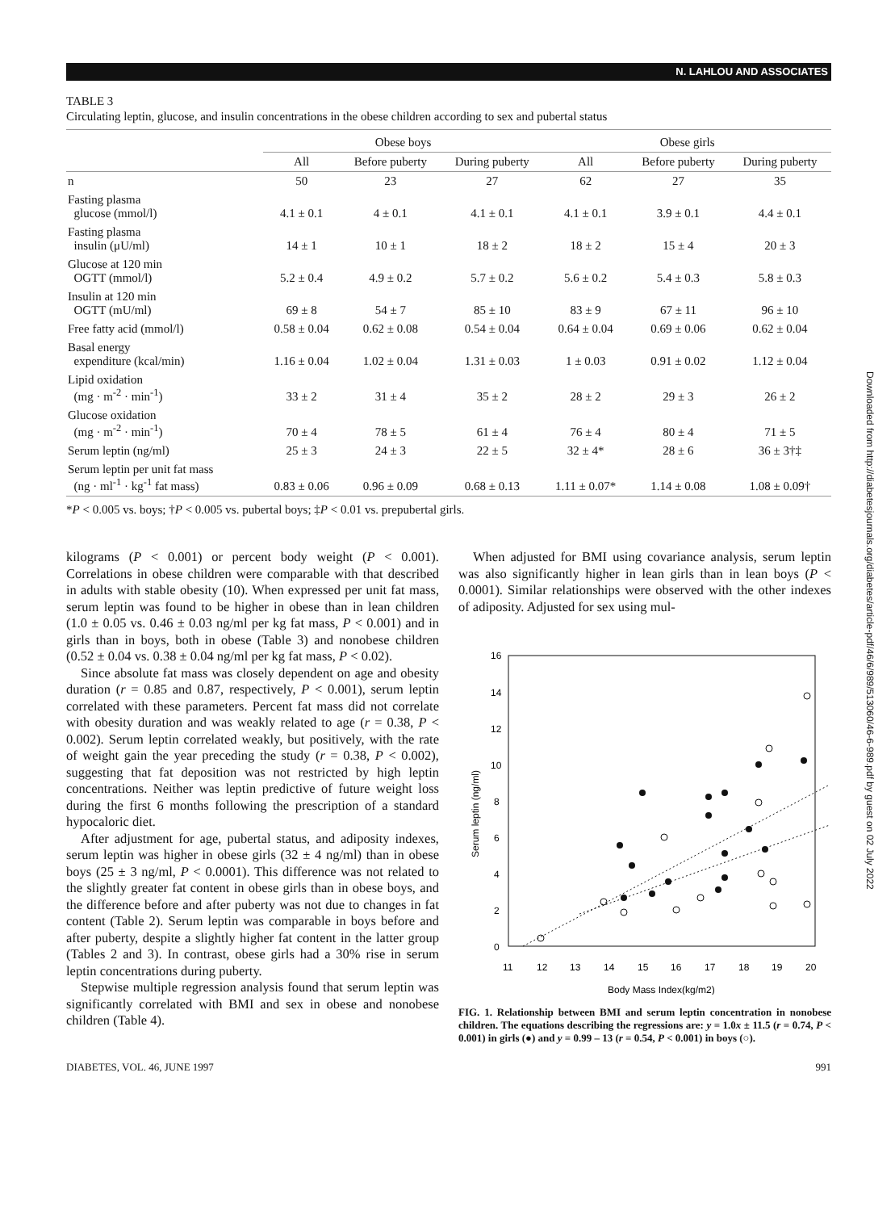N. LAHLOU AND ASSOCIATES
Downloaded from http://diabetesjournals.org/diabetes/article-pdf/46/6/989/513060/46-6-989.pdf by guest on 02 July 2022
TABLE 3
Circulating leptin, glucose, and insulin concentrations in the obese children according to sex and pubertal status
| | Obese boys | | | Obese girls | | |
| --- | --- | --- | --- | --- | --- | --- |
| | All | Before puberty | During puberty | All | Before puberty | During puberty |
| n | 50 | 23 | 27 | 62 | 27 | 35 |
| Fasting plasma glucose (mmol/l) | 4.1 ± 0.1 | 4 ± 0.1 | 4.1 ± 0.1 | 4.1 ± 0.1 | 3.9 ± 0.1 | 4.4 ± 0.1 |
| Fasting plasma insulin (μU/ml) | 14 ± 1 | 10 ± 1 | 18 ± 2 | 18 ± 2 | 15 ± 4 | 20 ± 3 |
| Glucose at 120 min OGTT (mmol/l) | 5.2 ± 0.4 | 4.9 ± 0.2 | 5.7 ± 0.2 | 5.6 ± 0.2 | 5.4 ± 0.3 | 5.8 ± 0.3 |
| Insulin at 120 min OGTT (mU/ml) | 69 ± 8 | 54 ± 7 | 85 ± 10 | 83 ± 9 | 67 ± 11 | 96 ± 10 |
| Free fatty acid (mmol/l) | 0.58 ± 0.04 | 0.62 ± 0.08 | 0.54 ± 0.04 | 0.64 ± 0.04 | 0.69 ± 0.06 | 0.62 ± 0.04 |
| Basal energy expenditure (kcal/min) | 1.16 ± 0.04 | 1.02 ± 0.04 | 1.31 ± 0.03 | 1 ± 0.03 | 0.91 ± 0.02 | 1.12 ± 0.04 |
| Lipid oxidation (mg · m<sup>-2</sup> · min<sup>-1</sup>) | 33 ± 2 | 31 ± 4 | 35 ± 2 | 28 ± 2 | 29 ± 3 | 26 ± 2 |
| Glucose oxidation (mg · m<sup>-2</sup> · min<sup>-1</sup>) | 70 ± 4 | 78 ± 5 | 61 ± 4 | 76 ± 4 | 80 ± 4 | 71 ± 5 |
| Serum leptin (ng/ml) | 25 ± 3 | 24 ± 3 | 22 ± 5 | 32 ± 4* | 28 ± 6 | 36 ± 3†‡ |
| Serum leptin per unit fat mass (ng · ml<sup>-1</sup> · kg<sup>-1</sup> fat mass) | 0.83 ± 0.06 | 0.96 ± 0.09 | 0.68 ± 0.13 | 1.11 ± 0.07* | 1.14 ± 0.08 | 1.08 ± 0.09† |
*P < 0.005 vs. boys; †P < 0.005 vs. pubertal boys; ‡P < 0.01 vs. prepubertal girls.
kilograms (P < 0.001) or percent body weight (P < 0.001). Correlations in obese children were comparable with that described in adults with stable obesity (10). When expressed per unit fat mass, serum leptin was found to be higher in obese than in lean children (1.0 ± 0.05 vs. 0.46 ± 0.03 ng/ml per kg fat mass, P < 0.001) and in girls than in boys, both in obese (Table 3) and nonobese children (0.52 ± 0.04 vs. 0.38 ± 0.04 ng/ml per kg fat mass, P < 0.02).
Since absolute fat mass was closely dependent on age and obesity duration (r = 0.85 and 0.87, respectively, P < 0.001), serum leptin correlated with these parameters. Percent fat mass did not correlate with obesity duration and was weakly related to age (r = 0.38, P < 0.002). Serum leptin correlated weakly, but positively, with the rate of weight gain the year preceding the study (r = 0.38, P < 0.002), suggesting that fat deposition was not restricted by high leptin concentrations. Neither was leptin predictive of future weight loss during the first 6 months following the prescription of a standard hypocaloric diet.
After adjustment for age, pubertal status, and adiposity indexes, serum leptin was higher in obese girls (32 ± 4 ng/ml) than in obese boys (25 ± 3 ng/ml, P < 0.0001). This difference was not related to the slightly greater fat content in obese girls than in obese boys, and the difference before and after puberty was not due to changes in fat content (Table 2). Serum leptin was comparable in boys before and after puberty, despite a slightly higher fat content in the latter group (Tables 2 and 3). In contrast, obese girls had a 30% rise in serum leptin concentrations during puberty.
Stepwise multiple regression analysis found that serum leptin was significantly correlated with BMI and sex in obese and nonobese children (Table 4).
When adjusted for BMI using covariance analysis, serum leptin was also significantly higher in lean girls than in lean boys (P < 0.0001). Similar relationships were observed with the other indexes of adiposity. Adjusted for sex using mul-
16
14
12
10
8
6
4
2
0
11
12
13
14
15
16
17
18
19
20
Body Mass Index(kg/m2)
Serum leptin (ng/ml)
FIG. 1. Relationship between BMI and serum leptin concentration in nonobese children. The equations describing the regressions are: y = 1.0x ± 11.5 (r = 0.74, P < 0.001) in girls (●) and y = 0.99 – 13 (r = 0.54, P < 0.001) in boys (○).
DIABETES, VOL. 46, JUNE 1997 991